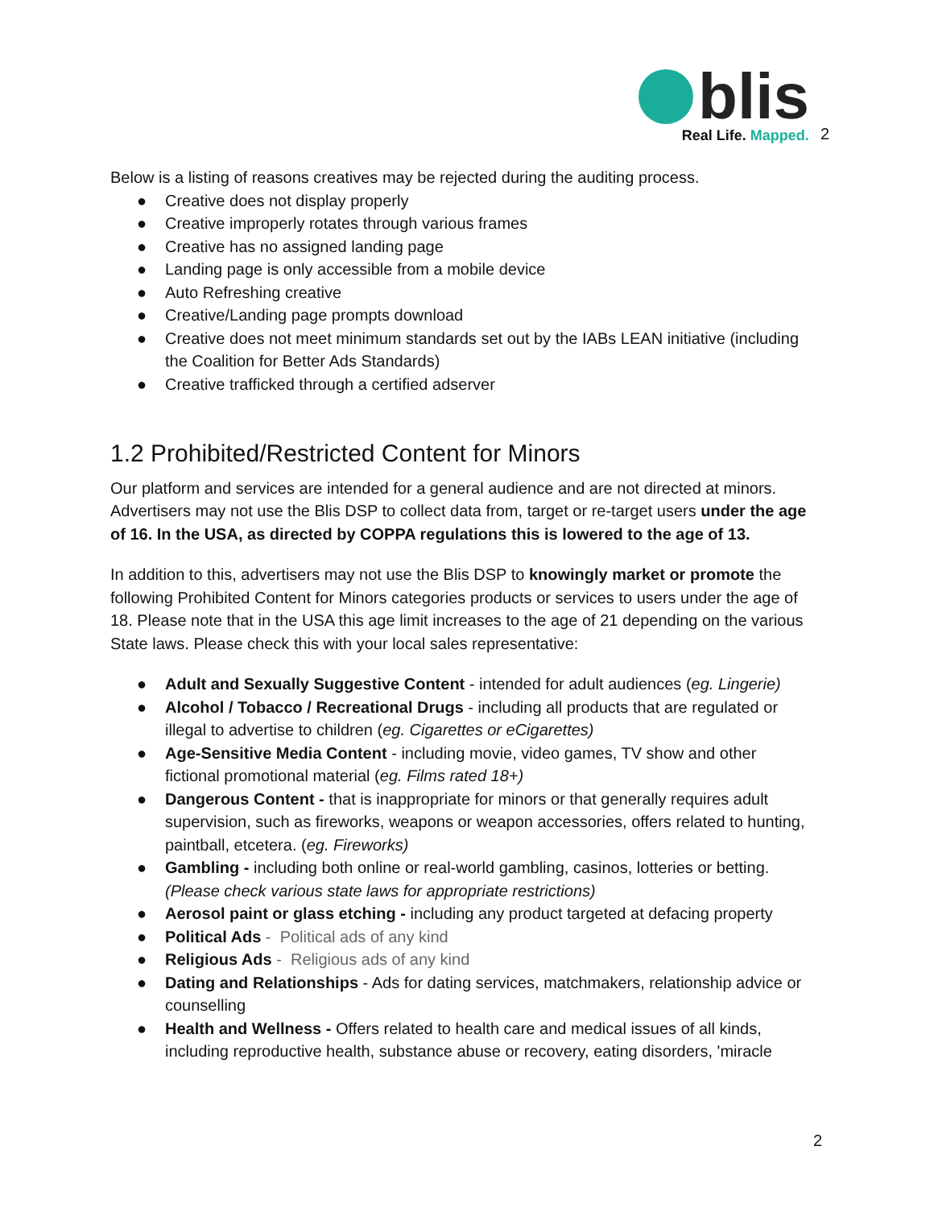blis
Real Life. Mapped.
2
Below is a listing of reasons creatives may be rejected during the auditing process.
● Creative does not display properly
● Creative improperly rotates through various frames
● Creative has no assigned landing page
● Landing page is only accessible from a mobile device
● Auto Refreshing creative
● Creative/Landing page prompts download
● Creative does not meet minimum standards set out by the IABs LEAN initiative (including the Coalition for Better Ads Standards)
● Creative trafficked through a certified adserver
1.2 Prohibited/Restricted Content for Minors
Our platform and services are intended for a general audience and are not directed at minors. Advertisers may not use the Blis DSP to collect data from, target or re-target users under the age of 16. In the USA, as directed by COPPA regulations this is lowered to the age of 13.
In addition to this, advertisers may not use the Blis DSP to knowingly market or promote the following Prohibited Content for Minors categories products or services to users under the age of 18. Please note that in the USA this age limit increases to the age of 21 depending on the various State laws. Please check this with your local sales representative:
● Adult and Sexually Suggestive Content - intended for adult audiences (eg. Lingerie)
● Alcohol / Tobacco / Recreational Drugs - including all products that are regulated or illegal to advertise to children (eg. Cigarettes or eCigarettes)
● Age-Sensitive Media Content - including movie, video games, TV show and other fictional promotional material (eg. Films rated 18+)
● Dangerous Content - that is inappropriate for minors or that generally requires adult supervision, such as fireworks, weapons or weapon accessories, offers related to hunting, paintball, etcetera. (eg. Fireworks)
● Gambling - including both online or real-world gambling, casinos, lotteries or betting. (Please check various state laws for appropriate restrictions)
● Aerosol paint or glass etching - including any product targeted at defacing property
● Political Ads - Political ads of any kind
● Religious Ads - Religious ads of any kind
● Dating and Relationships - Ads for dating services, matchmakers, relationship advice or counselling
● Health and Wellness - Offers related to health care and medical issues of all kinds, including reproductive health, substance abuse or recovery, eating disorders, 'miracle
2